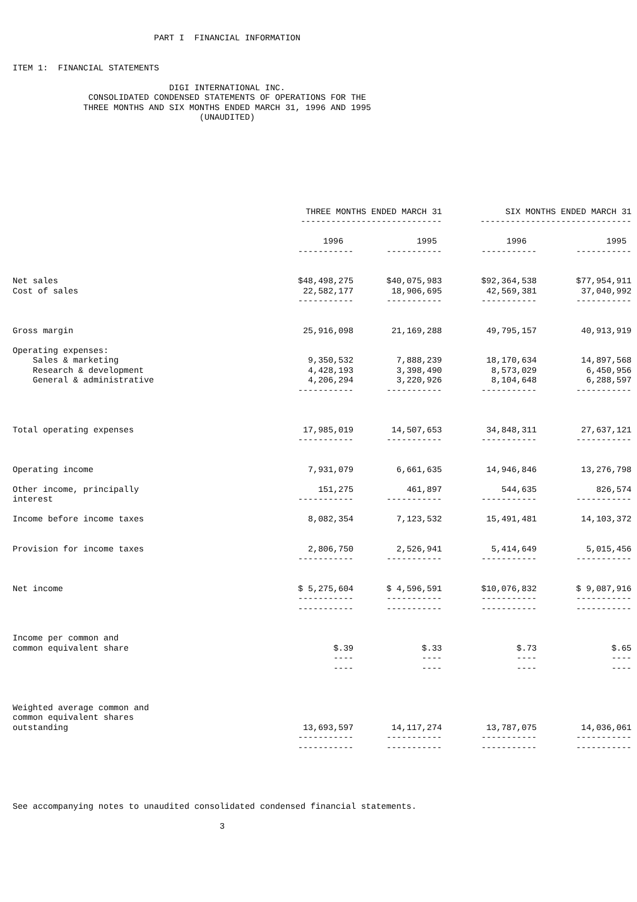PART I  FINANCIAL INFORMATION


ITEM 1:  FINANCIAL STATEMENTS

                               DIGI INTERNATIONAL INC.
               CONSOLIDATED CONDENSED STATEMENTS OF OPERATIONS FOR THE
              THREE MONTHS AND SIX MONTHS ENDED MARCH 31, 1996 AND 1995
                                     (UNAUDITED)
| | THREE MONTHS ENDED MARCH 31 | | SIX MONTHS ENDED MARCH 31 | |
| --- | --- | --- | --- | --- |
| | ---------------------------- | | ------------------------------ | |
| | 1996 | 1995 | 1996 | 1995 |
| | ----------- | ----------- | ----------- | ----------- |
| Net sales | $48,498,275 | $40,075,983 | $92,364,538 | $77,954,911 |
| Cost of sales | 22,582,177 | 18,906,695 | 42,569,381 | 37,040,992 |
| | ----------- | ----------- | ----------- | ----------- |
| Gross margin | 25,916,098 | 21,169,288 | 49,795,157 | 40,913,919 |
| Operating expenses: | | | | |
| Sales & marketing | 9,350,532 | 7,888,239 | 18,170,634 | 14,897,568 |
| Research & development | 4,428,193 | 3,398,490 | 8,573,029 | 6,450,956 |
| General & administrative | 4,206,294 | 3,220,926 | 8,104,648 | 6,288,597 |
| | ----------- | ----------- | ----------- | ----------- |
| Total operating expenses | 17,985,019 | 14,507,653 | 34,848,311 | 27,637,121 |
| | ----------- | ----------- | ----------- | ----------- |
| Operating income | 7,931,079 | 6,661,635 | 14,946,846 | 13,276,798 |
| Other income, principally interest | 151,275 ----------- | 461,897 ----------- | 544,635 ----------- | 826,574 ----------- |
| Income before income taxes | 8,082,354 | 7,123,532 | 15,491,481 | 14,103,372 |
| Provision for income taxes | 2,806,750 | 2,526,941 | 5,414,649 | 5,015,456 |
| | ----------- | ----------- | ----------- | ----------- |
| Net income | $ 5,275,604 | $ 4,596,591 | $10,076,832 | $ 9,087,916 |
| | ----------- ----------- | ----------- ----------- | ----------- ----------- | ----------- ----------- |
| Income per common and common equivalent share | $.39 ---- ---- | $.33 ---- ---- | $.73 ---- ---- | $.65 ---- ---- |
| Weighted average common and common equivalent shares outstanding | 13,693,597 ----------- ----------- | 14,117,274 ----------- ----------- | 13,787,075 ----------- ----------- | 14,036,061 ----------- ----------- |
See accompanying notes to unaudited consolidated condensed financial statements.

                                         3